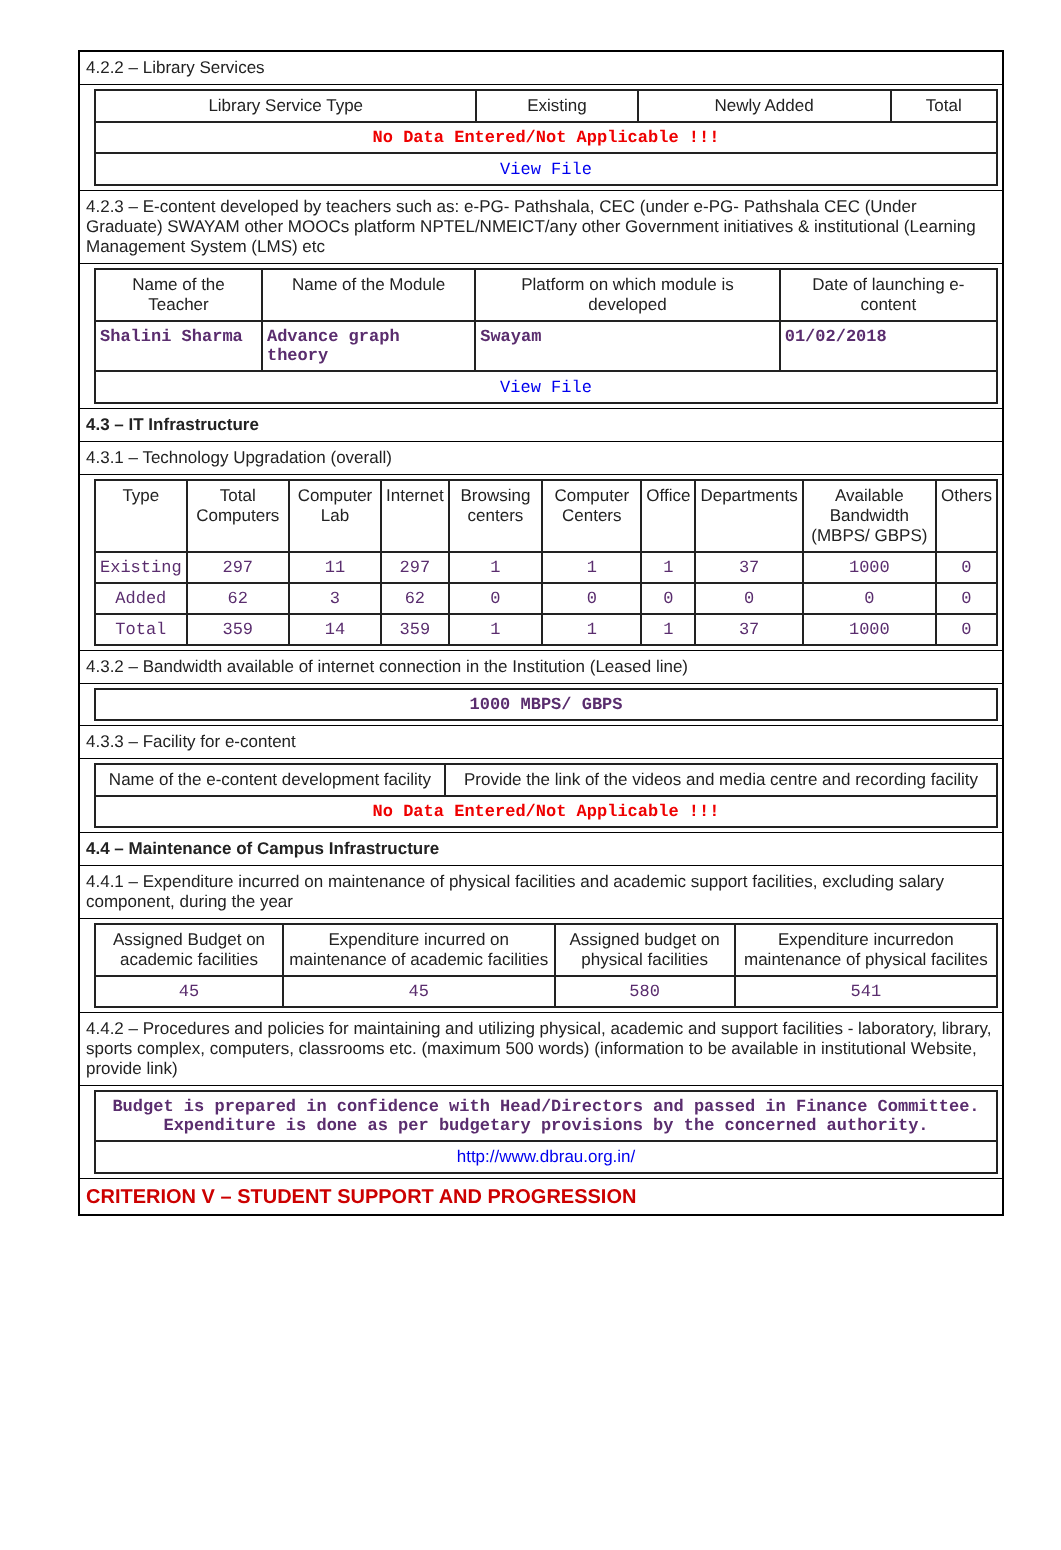4.2.2 – Library Services
| Library Service Type | Existing | Newly Added | Total |
| --- | --- | --- | --- |
| No Data Entered/Not Applicable !!! | | | |
| View File | | | |
4.2.3 – E-content developed by teachers such as: e-PG- Pathshala, CEC (under e-PG- Pathshala CEC (Under Graduate) SWAYAM other MOOCs platform NPTEL/NMEICT/any other Government initiatives & institutional (Learning Management System (LMS) etc
| Name of the Teacher | Name of the Module | Platform on which module is developed | Date of launching e-content |
| --- | --- | --- | --- |
| Shalini Sharma | Advance graph theory | Swayam | 01/02/2018 |
| View File | | | |
4.3 – IT Infrastructure
4.3.1 – Technology Upgradation (overall)
| Type | Total Computers | Computer Lab | Internet | Browsing centers | Computer Centers | Office | Departments | Available Bandwidth (MBPS/ GBPS) | Others |
| --- | --- | --- | --- | --- | --- | --- | --- | --- | --- |
| Existing | 297 | 11 | 297 | 1 | 1 | 1 | 37 | 1000 | 0 |
| Added | 62 | 3 | 62 | 0 | 0 | 0 | 0 | 0 | 0 |
| Total | 359 | 14 | 359 | 1 | 1 | 1 | 37 | 1000 | 0 |
4.3.2 – Bandwidth available of internet connection in the Institution (Leased line)
| 1000 MBPS/ GBPS |
4.3.3 – Facility for e-content
| Name of the e-content development facility | Provide the link of the videos and media centre and recording facility |
| --- | --- |
| No Data Entered/Not Applicable !!! | |
4.4 – Maintenance of Campus Infrastructure
4.4.1 – Expenditure incurred on maintenance of physical facilities and academic support facilities, excluding salary component, during the year
| Assigned Budget on academic facilities | Expenditure incurred on maintenance of academic facilities | Assigned budget on physical facilities | Expenditure incurredon maintenance of physical facilites |
| --- | --- | --- | --- |
| 45 | 45 | 580 | 541 |
4.4.2 – Procedures and policies for maintaining and utilizing physical, academic and support facilities - laboratory, library, sports complex, computers, classrooms etc. (maximum 500 words) (information to be available in institutional Website, provide link)
| Budget is prepared in confidence with Head/Directors and passed in Finance Committee. Expenditure is done as per budgetary provisions by the concerned authority. |
| http://www.dbrau.org.in/ |
CRITERION V – STUDENT SUPPORT AND PROGRESSION